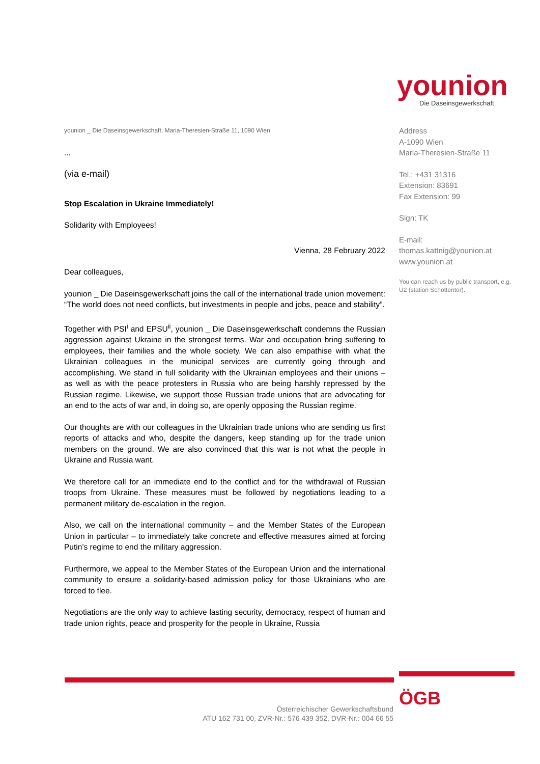younion
Die Daseinsgewerkschaft
younion _ Die Daseinsgewerkschaft, Maria-Theresien-Straße 11, 1090 Wien
...
(via e-mail)
Stop Escalation in Ukraine Immediately!
Solidarity with Employees!
Vienna, 28 February 2022
Dear colleagues,
younion _ Die Daseinsgewerkschaft joins the call of the international trade union movement: “The world does not need conflicts, but investments in people and jobs, peace and stability”.
Together with PSI<sup>i</sup> and EPSU<sup>ii</sup>, younion _ Die Daseinsgewerkschaft condemns the Russian aggression against Ukraine in the strongest terms. War and occupation bring suffering to employees, their families and the whole society. We can also empathise with what the Ukrainian colleagues in the municipal services are currently going through and accomplishing. We stand in full solidarity with the Ukrainian employees and their unions – as well as with the peace protesters in Russia who are being harshly repressed by the Russian regime. Likewise, we support those Russian trade unions that are advocating for an end to the acts of war and, in doing so, are openly opposing the Russian regime.
Our thoughts are with our colleagues in the Ukrainian trade unions who are sending us first reports of attacks and who, despite the dangers, keep standing up for the trade union members on the ground. We are also convinced that this war is not what the people in Ukraine and Russia want.
We therefore call for an immediate end to the conflict and for the withdrawal of Russian troops from Ukraine. These measures must be followed by negotiations leading to a permanent military de-escalation in the region.
Also, we call on the international community – and the Member States of the European Union in particular – to immediately take concrete and effective measures aimed at forcing Putin’s regime to end the military aggression.
Furthermore, we appeal to the Member States of the European Union and the international community to ensure a solidarity-based admission policy for those Ukrainians who are forced to flee.
Negotiations are the only way to achieve lasting security, democracy, respect of human and trade union rights, peace and prosperity for the people in Ukraine, Russia
Address
A-1090 Wien
Maria-Theresien-Straße 11
Tel.: +431 31316
Extension: 83691
Fax Extension: 99
Sign: TK
E-mail:
thomas.kattnig@younion.at
www.younion.at
You can reach us by public transport, e.g. U2 (station Schottentor).
ÖGB
Österreichischer Gewerkschaftsbund
ATU 162 731 00, ZVR-Nr.: 576 439 352, DVR-Nr.: 004 66 55